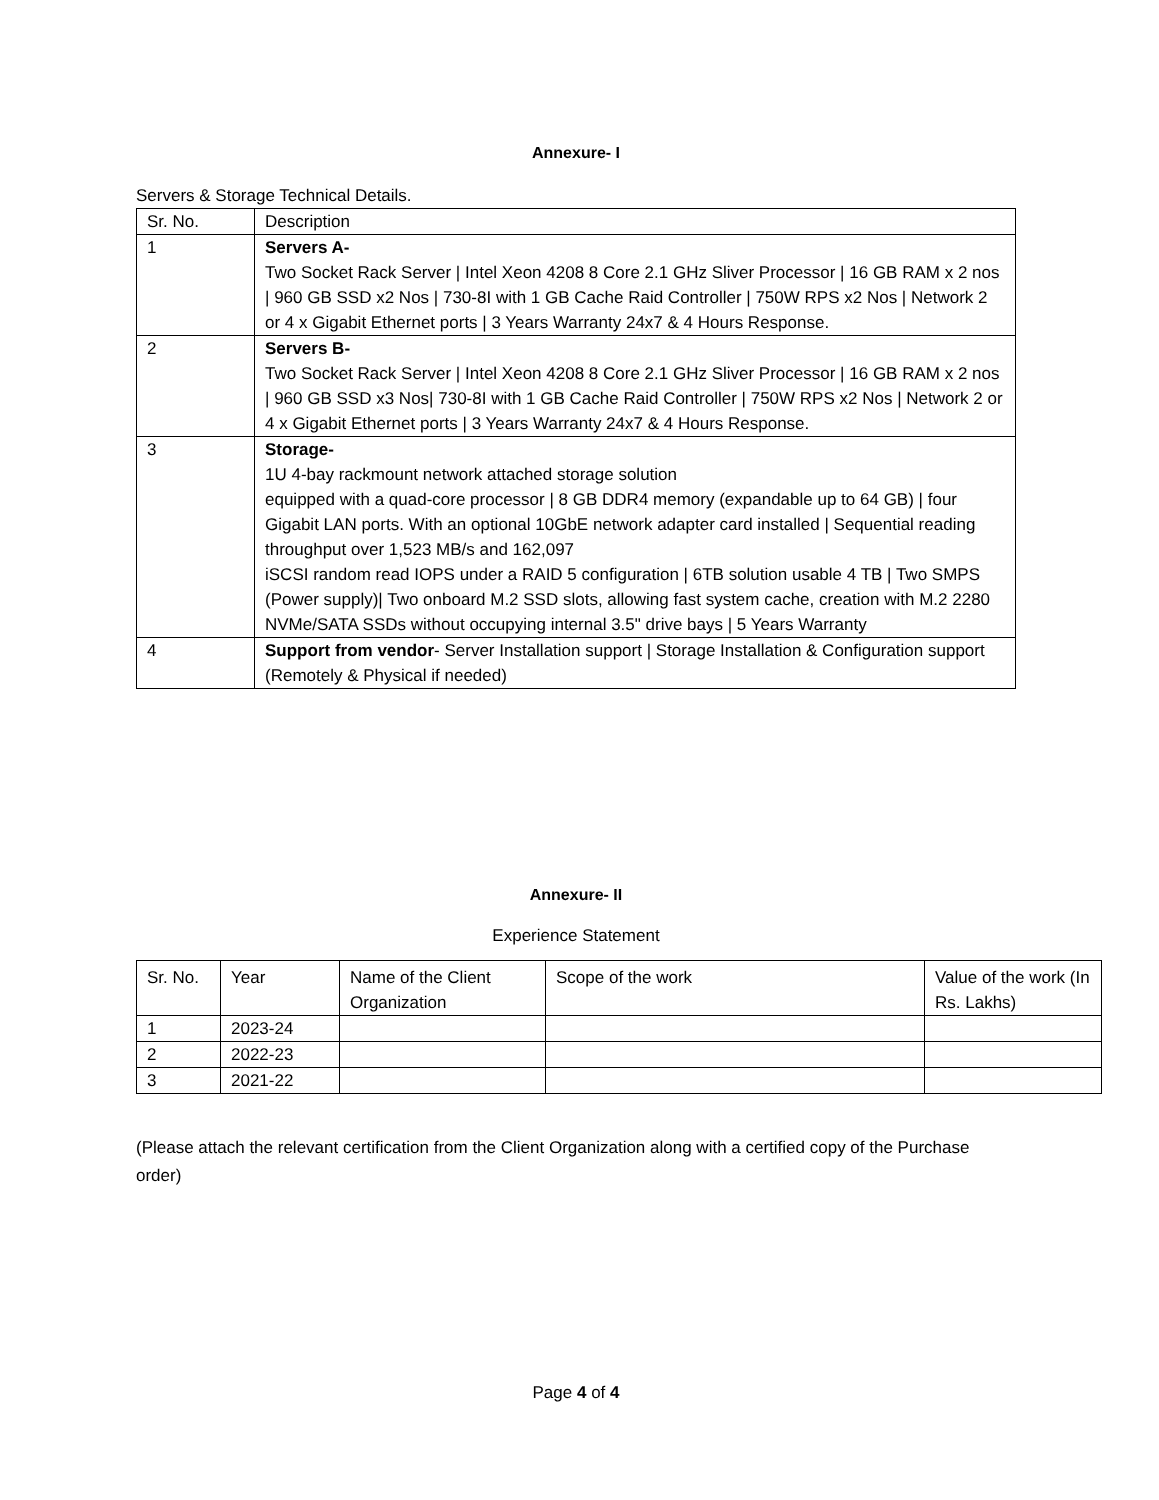Annexure- I
Servers & Storage Technical Details.
| Sr. No. | Description |
| 1 | Servers A- Two Socket Rack Server / Intel Xeon 4208 8 Core 2.1 GHz Sliver Processor / 16 GB RAM x 2 nos / 960 GB SSD x2 Nos / 730-8I with 1 GB Cache Raid Controller / 750W RPS x2 Nos / Network 2 or 4 x Gigabit Ethernet ports / 3 Years Warranty 24x7 & 4 Hours Response. |
| 2 | Servers B- Two Socket Rack Server / Intel Xeon 4208 8 Core 2.1 GHz Sliver Processor / 16 GB RAM x 2 nos / 960 GB SSD x3 Nos/ 730-8I with 1 GB Cache Raid Controller / 750W RPS x2 Nos / Network 2 or 4 x Gigabit Ethernet ports / 3 Years Warranty 24x7 & 4 Hours Response. |
| 3 | Storage- 1U 4-bay rackmount network attached storage solution equipped with a quad-core processor / 8 GB DDR4 memory (expandable up to 64 GB) / four Gigabit LAN ports. With an optional 10GbE network adapter card installed / Sequential reading throughput over 1,523 MB/s and 162,097 iSCSI random read IOPS under a RAID 5 configuration / 6TB solution usable 4 TB / Two SMPS (Power supply)/ Two onboard M.2 SSD slots, allowing fast system cache, creation with M.2 2280 NVMe/SATA SSDs without occupying internal 3.5" drive bays / 5 Years Warranty |
| 4 | Support from vendor - Server Installation support / Storage Installation & Configuration support (Remotely & Physical if needed) |
Annexure- II
Experience Statement
| Sr. No. | Year | Name of the Client Organization | Scope of the work | Value of the work (In Rs. Lakhs) |
| 1 | 2023-24 | | | |
| 2 | 2022-23 | | | |
| 3 | 2021-22 | | | |
(Please attach the relevant certification from the Client Organization along with a certified copy of the Purchase order)
Page 4 of 4